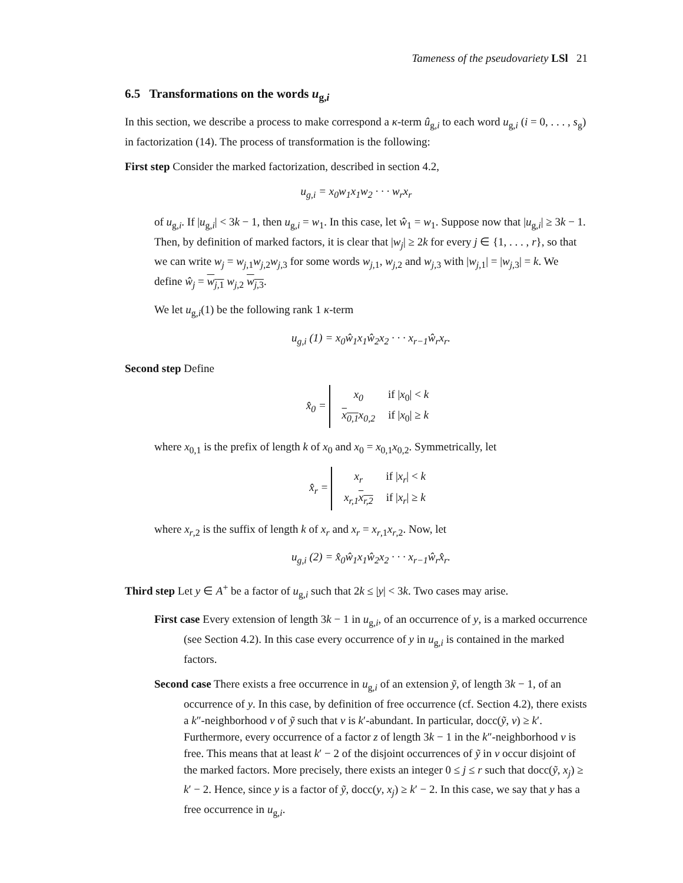Tameness of the pseudovariety LSl 21
6.5 Transformations on the words u<sub>g,i</sub>
In this section, we describe a process to make correspond a κ-term û<sub>g,i</sub> to each word u<sub>g,i</sub> (i = 0, . . . , s<sub>g</sub>) in factorization (14). The process of transformation is the following:
First step Consider the marked factorization, described in section 4.2,
u<sub>g,i</sub> = x<sub>0</sub>w<sub>1</sub>x<sub>1</sub>w<sub>2</sub> · · · w<sub>r</sub>x<sub>r</sub>
of u<sub>g,i</sub>. If |u<sub>g,i</sub>| < 3k − 1, then u<sub>g,i</sub> = w<sub>1</sub>. In this case, let ŵ<sub>1</sub> = w<sub>1</sub>. Suppose now that |u<sub>g,i</sub>| ≥ 3k − 1. Then, by definition of marked factors, it is clear that |w<sub>j</sub>| ≥ 2k for every j ∈ {1, . . . , r}, so that we can write w<sub>j</sub> = w<sub>j,1</sub>w<sub>j,2</sub>w<sub>j,3</sub> for some words w<sub>j,1</sub>, w<sub>j,2</sub> and w<sub>j,3</sub> with |w<sub>j,1</sub>| = |w<sub>j,3</sub>| = k. We define ŵ<sub>j</sub> = w<sub>j,1</sub> w<sub>j,2</sub> w<sub>j,3</sub>.
We let u<sub>g,i</sub>(1) be the following rank 1 κ-term
u<sub>g,i</sub> (1) = x<sub>0</sub>ŵ<sub>1</sub>x<sub>1</sub>ŵ<sub>2</sub>x<sub>2</sub> · · · x<sub>r−1</sub>ŵ<sub>r</sub>x<sub>r</sub>.
Second step Define
x̂<sub>0</sub> =
| x<sub>0</sub> | if / x<sub>0</sub>/ < k |
| x<sub>0,1</sub> x<sub>0,2</sub> | if / x<sub>0</sub>/ ≥ k |
where x<sub>0,1</sub> is the prefix of length k of x<sub>0</sub> and x<sub>0</sub> = x<sub>0,1</sub>x<sub>0,2</sub>. Symmetrically, let
x̂<sub>r</sub> =
| x<sub>r</sub> | if / x<sub>r</sub> / < k |
| x<sub>r,1</sub> x<sub>r,2</sub> | if / x<sub>r</sub> / ≥ k |
where x<sub>r,2</sub> is the suffix of length k of x<sub>r</sub> and x<sub>r</sub> = x<sub>r,1</sub>x<sub>r,2</sub>. Now, let
u<sub>g,i</sub> (2) = x̂<sub>0</sub>ŵ<sub>1</sub>x<sub>1</sub>ŵ<sub>2</sub>x<sub>2</sub> · · · x<sub>r−1</sub>ŵ<sub>r</sub>x̂<sub>r</sub>.
Third step Let y ∈ A<sup>+</sup> be a factor of u<sub>g,i</sub> such that 2k ≤ |y| < 3k. Two cases may arise.
First case Every extension of length 3k − 1 in u<sub>g,i</sub>, of an occurrence of y, is a marked occurrence (see Section 4.2). In this case every occurrence of y in u<sub>g,i</sub> is contained in the marked factors.
Second case There exists a free occurrence in u<sub>g,i</sub> of an extension ỹ, of length 3k − 1, of an occurrence of y. In this case, by definition of free occurrence (cf. Section 4.2), there exists a k″-neighborhood v of ỹ such that v is k′-abundant. In particular, docc(ỹ, v) ≥ k′. Furthermore, every occurrence of a factor z of length 3k − 1 in the k″-neighborhood v is free. This means that at least k′ − 2 of the disjoint occurrences of ỹ in v occur disjoint of the marked factors. More precisely, there exists an integer 0 ≤ j ≤ r such that docc(ỹ, x<sub>j</sub>) ≥ k′ − 2. Hence, since y is a factor of ỹ, docc(y, x<sub>j</sub>) ≥ k′ − 2. In this case, we say that y has a free occurrence in u<sub>g,i</sub>.